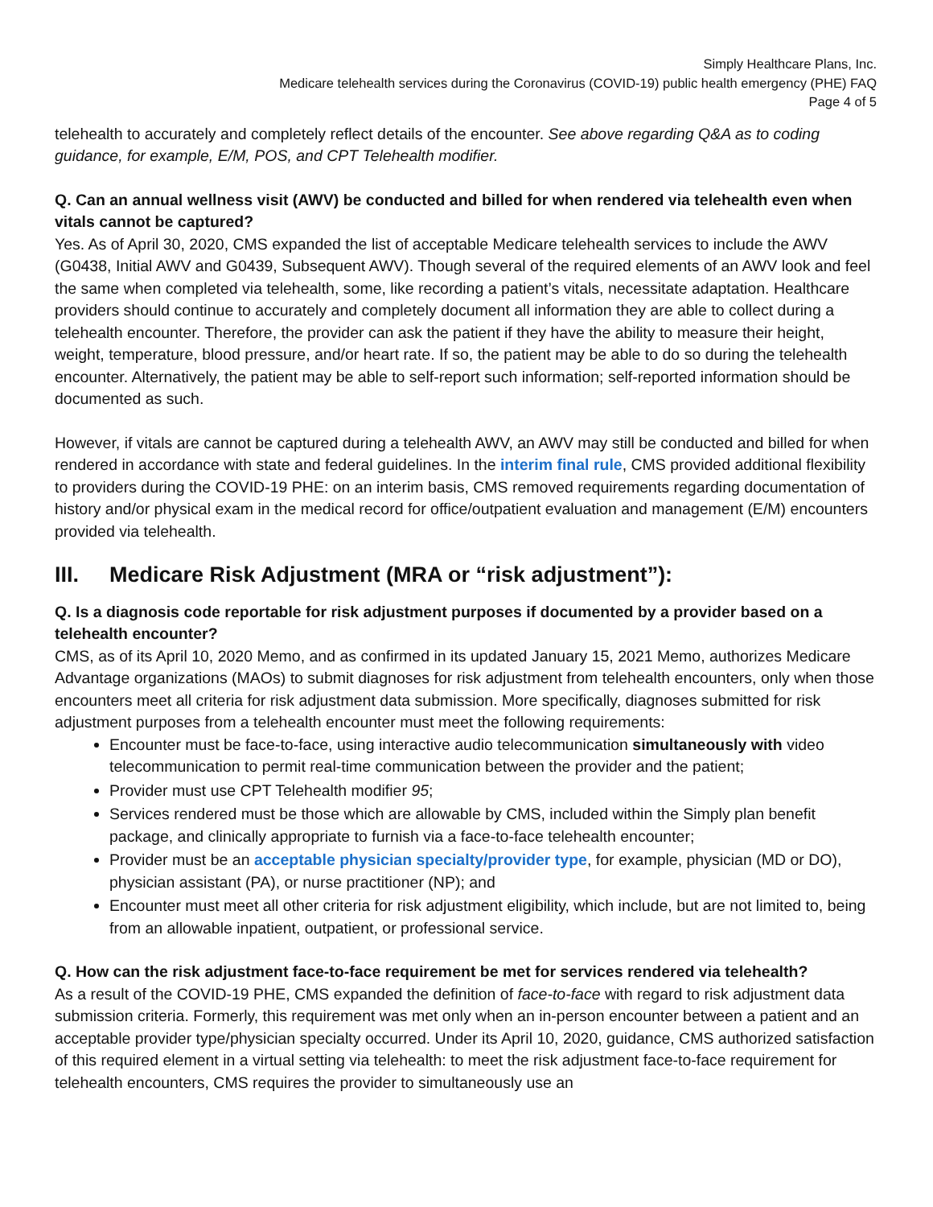Simply Healthcare Plans, Inc.
Medicare telehealth services during the Coronavirus (COVID-19) public health emergency (PHE) FAQ
Page 4 of 5
telehealth to accurately and completely reflect details of the encounter. See above regarding Q&A as to coding guidance, for example, E/M, POS, and CPT Telehealth modifier.
Q. Can an annual wellness visit (AWV) be conducted and billed for when rendered via telehealth even when vitals cannot be captured?
Yes. As of April 30, 2020, CMS expanded the list of acceptable Medicare telehealth services to include the AWV (G0438, Initial AWV and G0439, Subsequent AWV). Though several of the required elements of an AWV look and feel the same when completed via telehealth, some, like recording a patient’s vitals, necessitate adaptation. Healthcare providers should continue to accurately and completely document all information they are able to collect during a telehealth encounter. Therefore, the provider can ask the patient if they have the ability to measure their height, weight, temperature, blood pressure, and/or heart rate. If so, the patient may be able to do so during the telehealth encounter. Alternatively, the patient may be able to self-report such information; self-reported information should be documented as such.
However, if vitals are cannot be captured during a telehealth AWV, an AWV may still be conducted and billed for when rendered in accordance with state and federal guidelines. In the interim final rule, CMS provided additional flexibility to providers during the COVID-19 PHE: on an interim basis, CMS removed requirements regarding documentation of history and/or physical exam in the medical record for office/outpatient evaluation and management (E/M) encounters provided via telehealth.
III. Medicare Risk Adjustment (MRA or “risk adjustment”):
Q. Is a diagnosis code reportable for risk adjustment purposes if documented by a provider based on a telehealth encounter?
CMS, as of its April 10, 2020 Memo, and as confirmed in its updated January 15, 2021 Memo, authorizes Medicare Advantage organizations (MAOs) to submit diagnoses for risk adjustment from telehealth encounters, only when those encounters meet all criteria for risk adjustment data submission. More specifically, diagnoses submitted for risk adjustment purposes from a telehealth encounter must meet the following requirements:
Encounter must be face-to-face, using interactive audio telecommunication simultaneously with video telecommunication to permit real-time communication between the provider and the patient;
Provider must use CPT Telehealth modifier 95;
Services rendered must be those which are allowable by CMS, included within the Simply plan benefit package, and clinically appropriate to furnish via a face-to-face telehealth encounter;
Provider must be an acceptable physician specialty/provider type, for example, physician (MD or DO), physician assistant (PA), or nurse practitioner (NP); and
Encounter must meet all other criteria for risk adjustment eligibility, which include, but are not limited to, being from an allowable inpatient, outpatient, or professional service.
Q. How can the risk adjustment face-to-face requirement be met for services rendered via telehealth?
As a result of the COVID-19 PHE, CMS expanded the definition of face-to-face with regard to risk adjustment data submission criteria. Formerly, this requirement was met only when an in-person encounter between a patient and an acceptable provider type/physician specialty occurred. Under its April 10, 2020, guidance, CMS authorized satisfaction of this required element in a virtual setting via telehealth: to meet the risk adjustment face-to-face requirement for telehealth encounters, CMS requires the provider to simultaneously use an